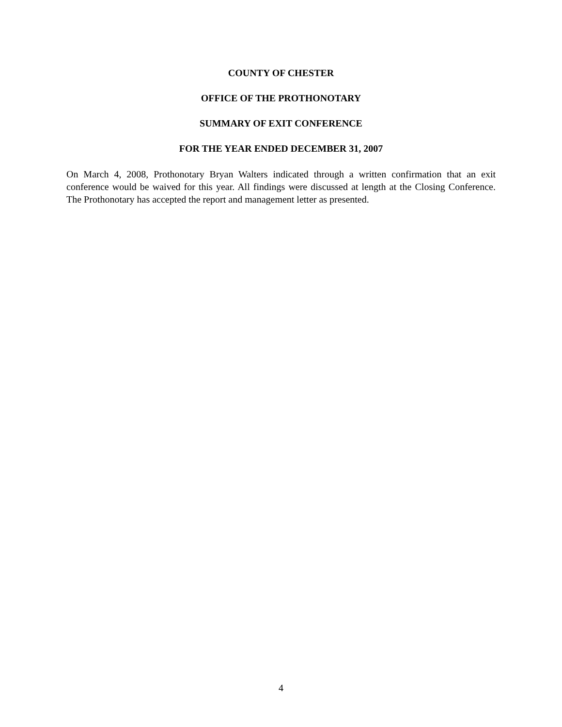COUNTY OF CHESTER
OFFICE OF THE PROTHONOTARY
SUMMARY OF EXIT CONFERENCE
FOR THE YEAR ENDED DECEMBER 31, 2007
On March 4, 2008, Prothonotary Bryan Walters indicated through a written confirmation that an exit conference would be waived for this year. All findings were discussed at length at the Closing Conference. The Prothonotary has accepted the report and management letter as presented.
4